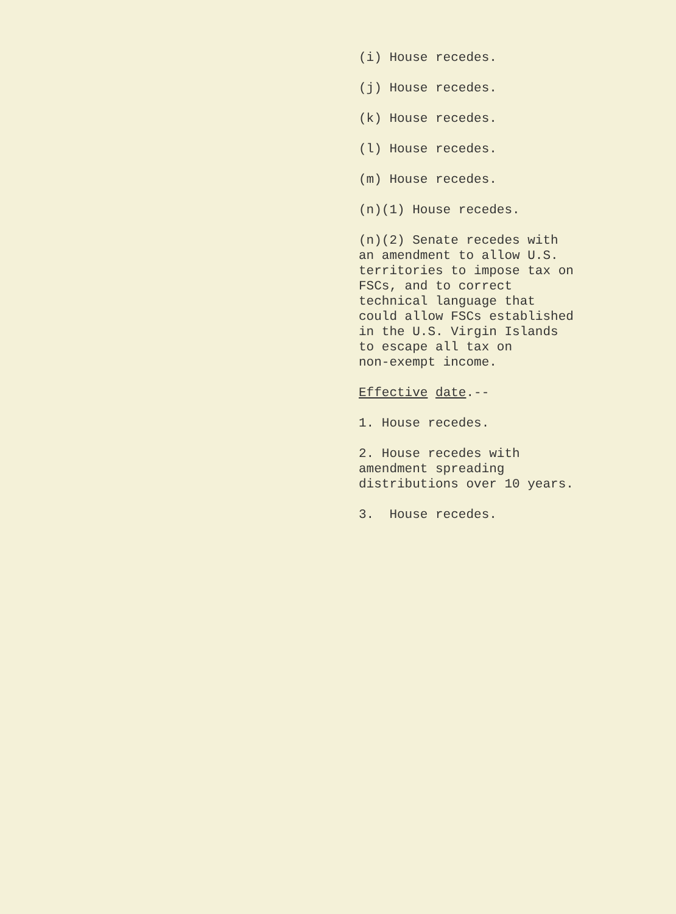(i) House recedes.
(j) House recedes.
(k) House recedes.
(l) House recedes.
(m) House recedes.
(n)(1) House recedes.
(n)(2) Senate recedes with an amendment to allow U.S. territories to impose tax on FSCs, and to correct technical language that could allow FSCs established in the U.S. Virgin Islands to escape all tax on non-exempt income.
Effective date.--
1. House recedes.
2. House recedes with amendment spreading distributions over 10 years.
3. House recedes.